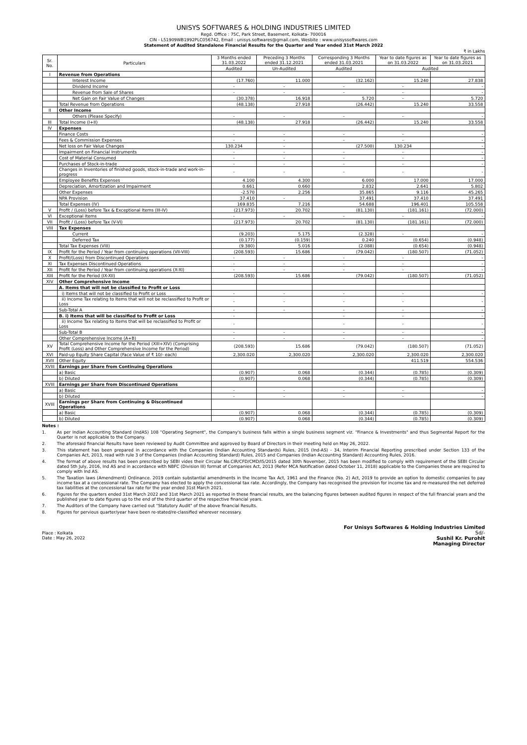UNISYS SOFTWARES & HOLDING INDUSTRIES LIMITED
Regd. Office : 75C, Park Street, Basement, Kolkata- 700016
CIN - L51909WB1992PLC056742, Email : unisys.softwares@gmail.com, Wesbite : www.unisyssoftwares.com
Statement of Audited Standalone Financial Results for the Quarter and Year ended 31st March 2022
₹ in Lakhs
| Sr. No. | Particulars | 3 Months ended 31.03.2022 | Preceding 3 Months ended 31.12.2021 | Corresponding 3 Months ended 31.03.2021 | Year to date figures as on 31.03.2022 | Year to date figures as on 31.03.2021 |
| --- | --- | --- | --- | --- | --- | --- |
| | | Audited | Un-Audited | Audited | Audited | |
| I | Revenue from Operations | | | | | |
| | Interest Income | (17.760) | 11.000 | (32.162) | 15.240 | 27.838 |
| | Dividend Income | - | - | - | - | - |
| | Revenue from Sale of Shares | - | - | - | - | - |
| | Net Gain on Fair Value of Changes | (30.378) | 16.918 | 5.720 | - | 5.720 |
| | Total Revenue from Operations | (48.138) | 27.918 | (26.442) | 15.240 | 33.558 |
| II | Other Income | | | | | |
| | Others (Please Specify) | - | - | - | - | - |
| III | Total Income (I+II) | (48.138) | 27.918 | (26.442) | 15.240 | 33.558 |
| IV | Expenses | | | | | |
| | Finance Costs | - | - | - | - | - |
| | Fees & Commission Expenses | - | - | - | - | - |
| | Net loss on Fair Value Changes | 130.234 | - | (27.500) | 130.234 | - |
| | Impairment on Financial Instruments | - | - | - | - | - |
| | Cost of Material Consumed | - | - | - | - | - |
| | Purchases of Stock-in-trade | - | - | - | - | - |
| | Changes in Inventories of finished goods, stock-in-trade and work-in-progress | - | - | - | - | - |
| | Employee Benefits Expenses | 4.100 | 4.300 | 6.000 | 17.000 | 17.000 |
| | Depreciation, Amortization and Impairment | 0.661 | 0.660 | 2.832 | 2.641 | 5.802 |
| | Other Expenses | -2.570 | 2.256 | 35.865 | 9.116 | 45.265 |
| | NPA Provision | 37.410 | - | 37.491 | 37.410 | 37.491 |
| | Total Expenses (IV) | 169.835 | 7.216 | 54.688 | 196.401 | 105.558 |
| V | Profit / (Loss) before Tax & Exceptional Items (III-IV) | (217.973) | 20.702 | (81.130) | (181.161) | (72.000) |
| VI | Exceptional Items | - | - | - | - | - |
| VII | Profit / (Loss) before Tax (V-VI) | (217.973) | 20.702 | (81.130) | (181.161) | (72.000) |
| VIII | Tax Expenses | | | | | |
| | Current | (9.203) | 5.175 | (2.328) | - | - |
| | Deferred Tax | (0.177) | (0.159) | 0.240 | (0.654) | (0.948) |
| | Total Tax Expenses (VIII) | (9.380) | 5.016 | (2.088) | (0.654) | (0.948) |
| IX | Profit for the Period / Year from continuing operations (VII-VIII) | (208.593) | 15.686 | (79.042) | (180.507) | (71.052) |
| X | Profit/(Loss) from Discontinued Operations | - | - | - | - | - |
| XI | Tax Expenses Discontinued Operations | - | - | - | - | - |
| XII | Profit for the Period / Year from continuing operations (X-XI) | - | - | - | - | - |
| XIII | Profit for the Period (IX-XII) | (208.593) | 15.686 | (79.042) | (180.507) | (71.052) |
| XIV | Other Comprehensive Income | | | | | |
| | A. Items that will not be classified to Profit or Loss | | | | | |
| | i) Items that will not be classified to Profit or Loss | - | - | - | - | - |
| | ii) Income Tax relating to Items that will not be reclassified to Profit or Loss | - | - | - | - | - |
| | Sub-Total A | - | - | - | - | - |
| | B. i) Items that will be classified to Profit or Loss | - | | - | - | - |
| | ii) Income Tax relating to Items that will be reclassified to Profit or Loss | - | | - | - | - |
| | Sub-Total B | - | - | - | - | - |
| | Other Comprehensive Income (A+B) | - | - | - | - | - |
| XV | Total Comprehensive Income for the Period (XIII+XIV) (Comprising Profit (Loss) and Other Comprehensive Income for the Period) | (208.593) | 15.686 | (79.042) | (180.507) | (71.052) |
| XVI | Paid-up Equity Share Capital (Face Value of ₹ 10/- each) | 2,300.020 | 2,300.020 | 2,300.020 | 2,300.020 | 2,300.020 |
| XVII | Other Equity | | | | 411.519 | 554.536 |
| XVIII | Earnings per Share from Continuing Operations | | | | | |
| | a) Basic | (0.907) | 0.068 | (0.344) | (0.785) | (0.309) |
| | b) Diluted | (0.907) | 0.068 | (0.344) | (0.785) | (0.309) |
| XVIII | Earnings per Share from Discontinued Operations | | | | | |
| | a) Basic | - | - | - | - | - |
| | b) Diluted | - | - | - | - | - |
| XVIII | Earnings per Share from Continuing & Discontinued Operations | | | | | |
| | a) Basic | (0.907) | 0.068 | (0.344) | (0.785) | (0.309) |
| | b) Diluted | (0.907) | 0.068 | (0.344) | (0.785) | (0.309) |
Notes :
1. As per Indian Accounting Standard (IndAS) 108 "Operating Segment", the Company's business falls within a single business segment viz. "Finance & Investments" and thus Segmental Report for the Quarter is not applicable to the Company.
2. The aforesaid financial Results have been reviewed by Audit Committee and approved by Board of Directors in their meeting held on May 26, 2022.
3. This statement has been prepared in accordance with the Companies (Indian Accounting Standards) Rules, 2015 (Ind-AS) - 34, Interim Financial Reporting prescribed under Section 133 of the Companies Act, 2013, read with rule 3 of the Companies (Indian Accounting Standard) Rules, 2015 and Companies (Indian Accounting Standard) Accounting Rules, 2016.
4. The format of above results has been prescribed by SEBI vides their Circular No.CIR/CFD/CMD/I5/2015 dated 30th November, 2015 has been modified to comply with requirement of the SEBI Circular dated 5th July, 2016, Ind AS and in accordance with NBFC (Division III) format of Companies Act, 2013 (Refer MCA Notification dated October 11, 2018) applicable to the Companies those are required to comply with Ind AS.
5. The Taxation laws (Amendment) Ordinance. 2019 contain substantial amendments in the Income Tax Act, 1961 and the Finance (No. 2) Act, 2019 to provide an option to domestic companies to pay income tax at a concessional rate. The Company has elected to apply the concessional tax rate. Accordingly, the Company has recognised the provision for income tax and re-measured the net deferred tax liabilities at the concessional tax rate for the year ended 31st March 2021.
6. Figures for the quarters ended 31st March 2022 and 31st March 2021 as reported in these financial results, are the balancing figures between audited figures in respect of the full financial years and the published year to date figures up to the end of the third quarter of the respective financial years.
7. The Auditors of the Company have carried out "Statutory Audit" of the above financial Results.
8. Figures for pervious quarter/year have been re-stated/re-classified wherever necessary.
Place : Kolkata
Date : May 26, 2022
For Unisys Softwares & Holding Industries Limited
Sd/-
Sushil Kr. Purohit
Managing Director